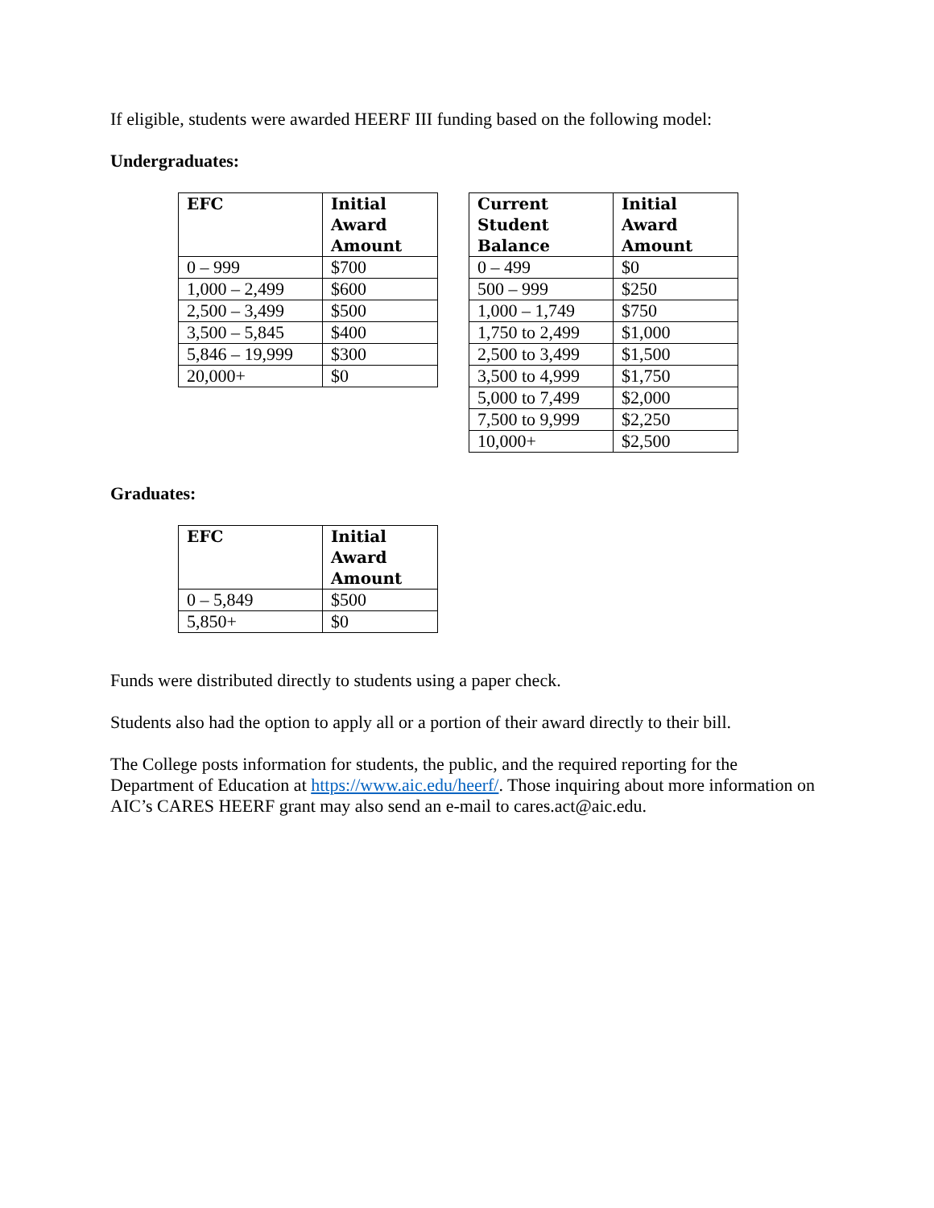If eligible, students were awarded HEERF III funding based on the following model:
Undergraduates:
| EFC | Initial Award Amount |
| --- | --- |
| 0 – 999 | $700 |
| 1,000 – 2,499 | $600 |
| 2,500 – 3,499 | $500 |
| 3,500 – 5,845 | $400 |
| 5,846 – 19,999 | $300 |
| 20,000+ | $0 |
| Current Student Balance | Initial Award Amount |
| --- | --- |
| 0 – 499 | $0 |
| 500 – 999 | $250 |
| 1,000 – 1,749 | $750 |
| 1,750 to 2,499 | $1,000 |
| 2,500 to 3,499 | $1,500 |
| 3,500 to 4,999 | $1,750 |
| 5,000 to 7,499 | $2,000 |
| 7,500 to 9,999 | $2,250 |
| 10,000+ | $2,500 |
Graduates:
| EFC | Initial Award Amount |
| --- | --- |
| 0 – 5,849 | $500 |
| 5,850+ | $0 |
Funds were distributed directly to students using a paper check.
Students also had the option to apply all or a portion of their award directly to their bill.
The College posts information for students, the public, and the required reporting for the Department of Education at https://www.aic.edu/heerf/. Those inquiring about more information on AIC’s CARES HEERF grant may also send an e-mail to cares.act@aic.edu.